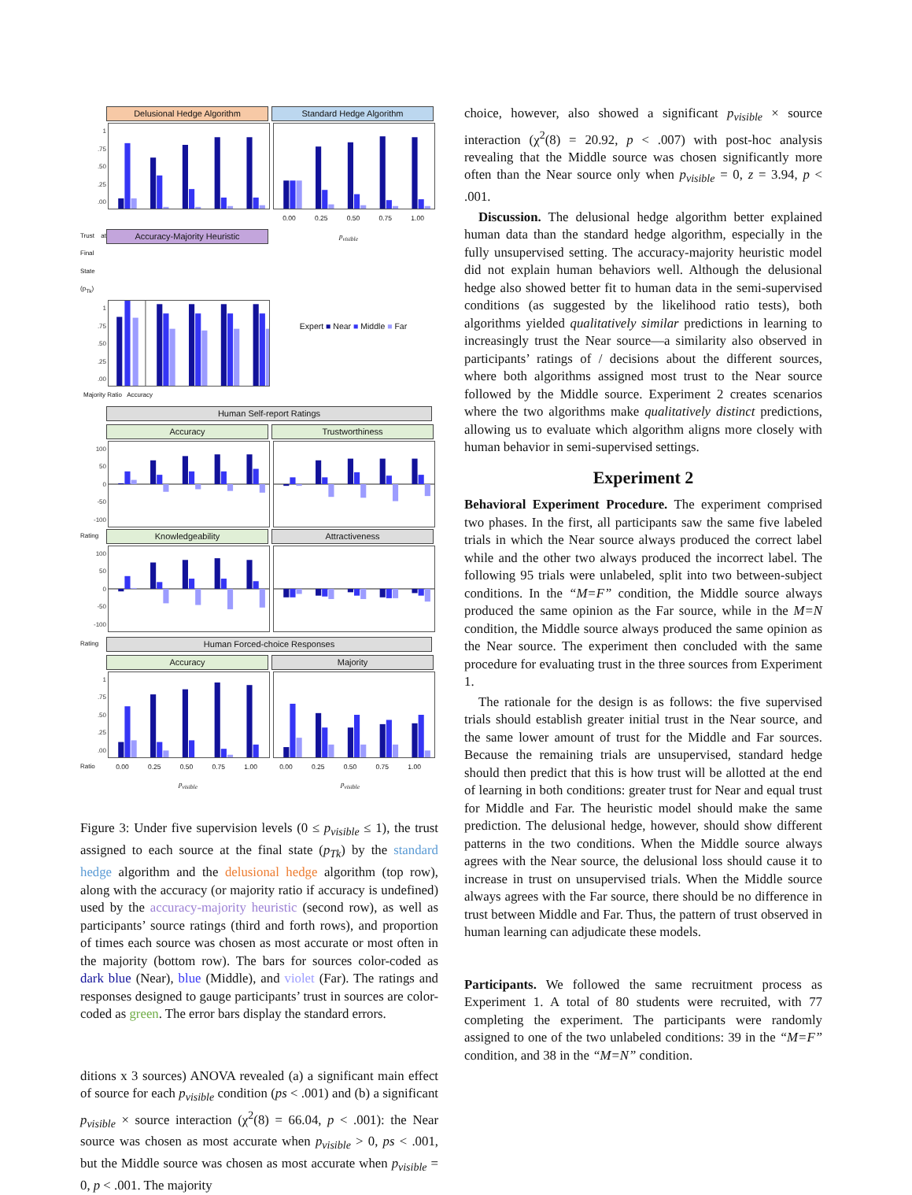Delusional Hedge Algorithm Standard Hedge Algorithm
1.75.50.25.00
0.00 0.25 0.50 0.75 1.00
Trust at Final State (p<sub>Tk</sub>)
Accuracy-Majority Heuristic
p<sub>visible</sub>
1.75.50.25.00
Expert ■ Near ■ Middle ■ Far
Majority Ratio Accuracy
Human Self-report Ratings
Accuracy Trustworthiness
100
50
0
-50
-100
Rating
Knowledgeability Attractiveness
100
50
0
-50
-100
Rating
Human Forced-choice Responses
Accuracy Majority
1.75.50.25.00
Ratio 0.00 0.25 0.50 0.75 1.00 0.00 0.25 0.50 0.75 1.00
p<sub>visible</sub> p<sub>visible</sub>
Figure 3: Under five supervision levels (0 ≤ p<sub>visible</sub> ≤ 1), the trust assigned to each source at the final state (p<sub>Tk</sub>) by the standard hedge algorithm and the delusional hedge algorithm (top row), along with the accuracy (or majority ratio if accuracy is undefined) used by the accuracy-majority heuristic (second row), as well as participants’ source ratings (third and forth rows), and proportion of times each source was chosen as most accurate or most often in the majority (bottom row). The bars for sources color-coded as dark blue (Near), blue (Middle), and violet (Far). The ratings and responses designed to gauge participants’ trust in sources are color-coded as green. The error bars display the standard errors.
ditions x 3 sources) ANOVA revealed (a) a significant main effect of source for each p<sub>visible</sub> condition (ps < .001) and (b) a significant p<sub>visible</sub> × source interaction (χ<sup>2</sup>(8) = 66.04, p < .001): the Near source was chosen as most accurate when p<sub>visible</sub> > 0, ps < .001, but the Middle source was chosen as most accurate when p<sub>visible</sub> = 0, p < .001. The majority
choice, however, also showed a significant p<sub>visible</sub> × source interaction (χ<sup>2</sup>(8) = 20.92, p < .007) with post-hoc analysis revealing that the Middle source was chosen significantly more often than the Near source only when p<sub>visible</sub> = 0, z = 3.94, p < .001.
Discussion. The delusional hedge algorithm better explained human data than the standard hedge algorithm, especially in the fully unsupervised setting. The accuracy-majority heuristic model did not explain human behaviors well. Although the delusional hedge also showed better fit to human data in the semi-supervised conditions (as suggested by the likelihood ratio tests), both algorithms yielded qualitatively similar predictions in learning to increasingly trust the Near source—a similarity also observed in participants’ ratings of / decisions about the different sources, where both algorithms assigned most trust to the Near source followed by the Middle source. Experiment 2 creates scenarios where the two algorithms make qualitatively distinct predictions, allowing us to evaluate which algorithm aligns more closely with human behavior in semi-supervised settings.
Experiment 2
Behavioral Experiment Procedure. The experiment comprised two phases. In the first, all participants saw the same five labeled trials in which the Near source always produced the correct label while and the other two always produced the incorrect label. The following 95 trials were unlabeled, split into two between-subject conditions. In the “M=F” condition, the Middle source always produced the same opinion as the Far source, while in the M=N condition, the Middle source always produced the same opinion as the Near source. The experiment then concluded with the same procedure for evaluating trust in the three sources from Experiment 1.
The rationale for the design is as follows: the five supervised trials should establish greater initial trust in the Near source, and the same lower amount of trust for the Middle and Far sources. Because the remaining trials are unsupervised, standard hedge should then predict that this is how trust will be allotted at the end of learning in both conditions: greater trust for Near and equal trust for Middle and Far. The heuristic model should make the same prediction. The delusional hedge, however, should show different patterns in the two conditions. When the Middle source always agrees with the Near source, the delusional loss should cause it to increase in trust on unsupervised trials. When the Middle source always agrees with the Far source, there should be no difference in trust between Middle and Far. Thus, the pattern of trust observed in human learning can adjudicate these models.
Participants. We followed the same recruitment process as Experiment 1. A total of 80 students were recruited, with 77 completing the experiment. The participants were randomly assigned to one of the two unlabeled conditions: 39 in the “M=F” condition, and 38 in the “M=N” condition.